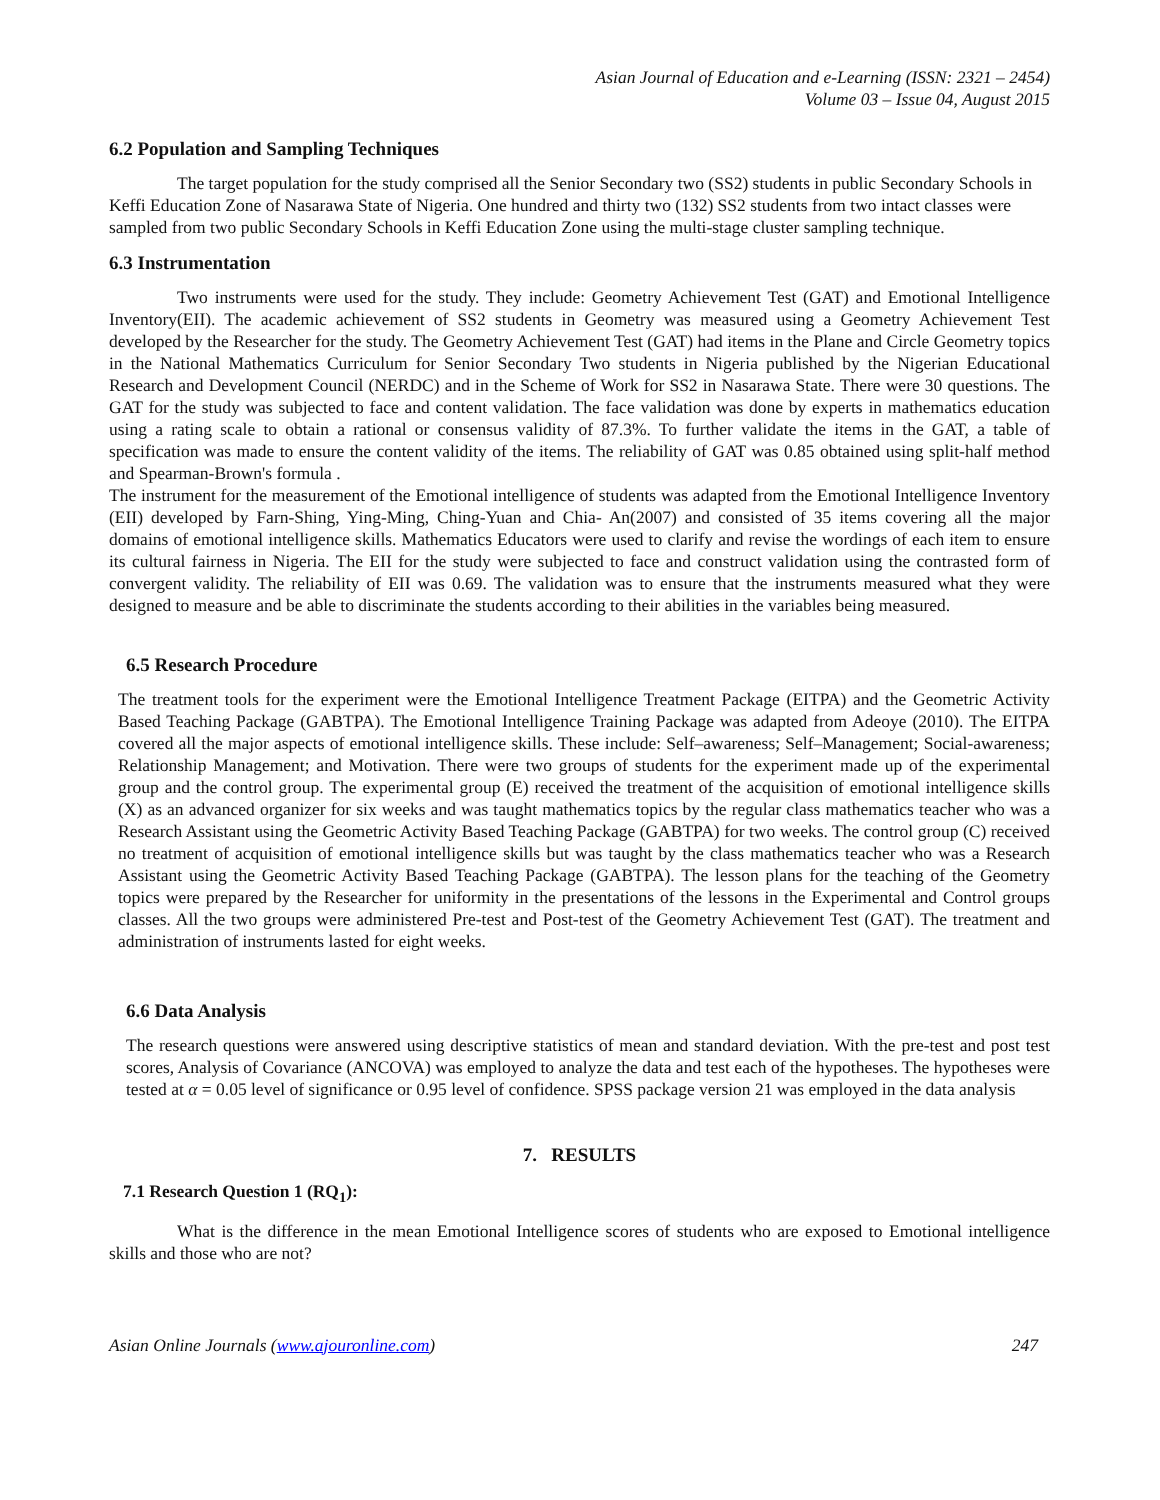Asian Journal of Education and e-Learning (ISSN: 2321 – 2454)
Volume 03 – Issue 04, August 2015
6.2 Population and Sampling Techniques
The target population for the study comprised all the Senior Secondary two (SS2) students in public Secondary Schools in Keffi Education Zone of Nasarawa State of Nigeria. One hundred and thirty two (132) SS2 students from two intact classes were sampled from two public Secondary Schools in Keffi Education Zone using the multi-stage cluster sampling technique.
6.3 Instrumentation
Two instruments were used for the study. They include: Geometry Achievement Test (GAT) and Emotional Intelligence Inventory(EII). The academic achievement of SS2 students in Geometry was measured using a Geometry Achievement Test developed by the Researcher for the study. The Geometry Achievement Test (GAT) had items in the Plane and Circle Geometry topics in the National Mathematics Curriculum for Senior Secondary Two students in Nigeria published by the Nigerian Educational Research and Development Council (NERDC) and in the Scheme of Work for SS2 in Nasarawa State. There were 30 questions. The GAT for the study was subjected to face and content validation. The face validation was done by experts in mathematics education using a rating scale to obtain a rational or consensus validity of 87.3%. To further validate the items in the GAT, a table of specification was made to ensure the content validity of the items. The reliability of GAT was 0.85 obtained using split-half method and Spearman-Brown's formula .
The instrument for the measurement of the Emotional intelligence of students was adapted from the Emotional Intelligence Inventory (EII) developed by Farn-Shing, Ying-Ming, Ching-Yuan and Chia- An(2007) and consisted of 35 items covering all the major domains of emotional intelligence skills. Mathematics Educators were used to clarify and revise the wordings of each item to ensure its cultural fairness in Nigeria. The EII for the study were subjected to face and construct validation using the contrasted form of convergent validity. The reliability of EII was 0.69. The validation was to ensure that the instruments measured what they were designed to measure and be able to discriminate the students according to their abilities in the variables being measured.
6.5 Research Procedure
The treatment tools for the experiment were the Emotional Intelligence Treatment Package (EITPA) and the Geometric Activity Based Teaching Package (GABTPA). The Emotional Intelligence Training Package was adapted from Adeoye (2010). The EITPA covered all the major aspects of emotional intelligence skills. These include: Self–awareness; Self–Management; Social-awareness; Relationship Management; and Motivation. There were two groups of students for the experiment made up of the experimental group and the control group. The experimental group (E) received the treatment of the acquisition of emotional intelligence skills (X) as an advanced organizer for six weeks and was taught mathematics topics by the regular class mathematics teacher who was a Research Assistant using the Geometric Activity Based Teaching Package (GABTPA) for two weeks. The control group (C) received no treatment of acquisition of emotional intelligence skills but was taught by the class mathematics teacher who was a Research Assistant using the Geometric Activity Based Teaching Package (GABTPA). The lesson plans for the teaching of the Geometry topics were prepared by the Researcher for uniformity in the presentations of the lessons in the Experimental and Control groups classes. All the two groups were administered Pre-test and Post-test of the Geometry Achievement Test (GAT). The treatment and administration of instruments lasted for eight weeks.
6.6 Data Analysis
The research questions were answered using descriptive statistics of mean and standard deviation. With the pre-test and post test scores, Analysis of Covariance (ANCOVA) was employed to analyze the data and test each of the hypotheses. The hypotheses were tested at α = 0.05 level of significance or 0.95 level of confidence. SPSS package version 21 was employed in the data analysis
7. RESULTS
7.1 Research Question 1 (RQ<sub>1</sub>):
What is the difference in the mean Emotional Intelligence scores of students who are exposed to Emotional intelligence skills and those who are not?
Asian Online Journals (www.ajouronline.com) 247